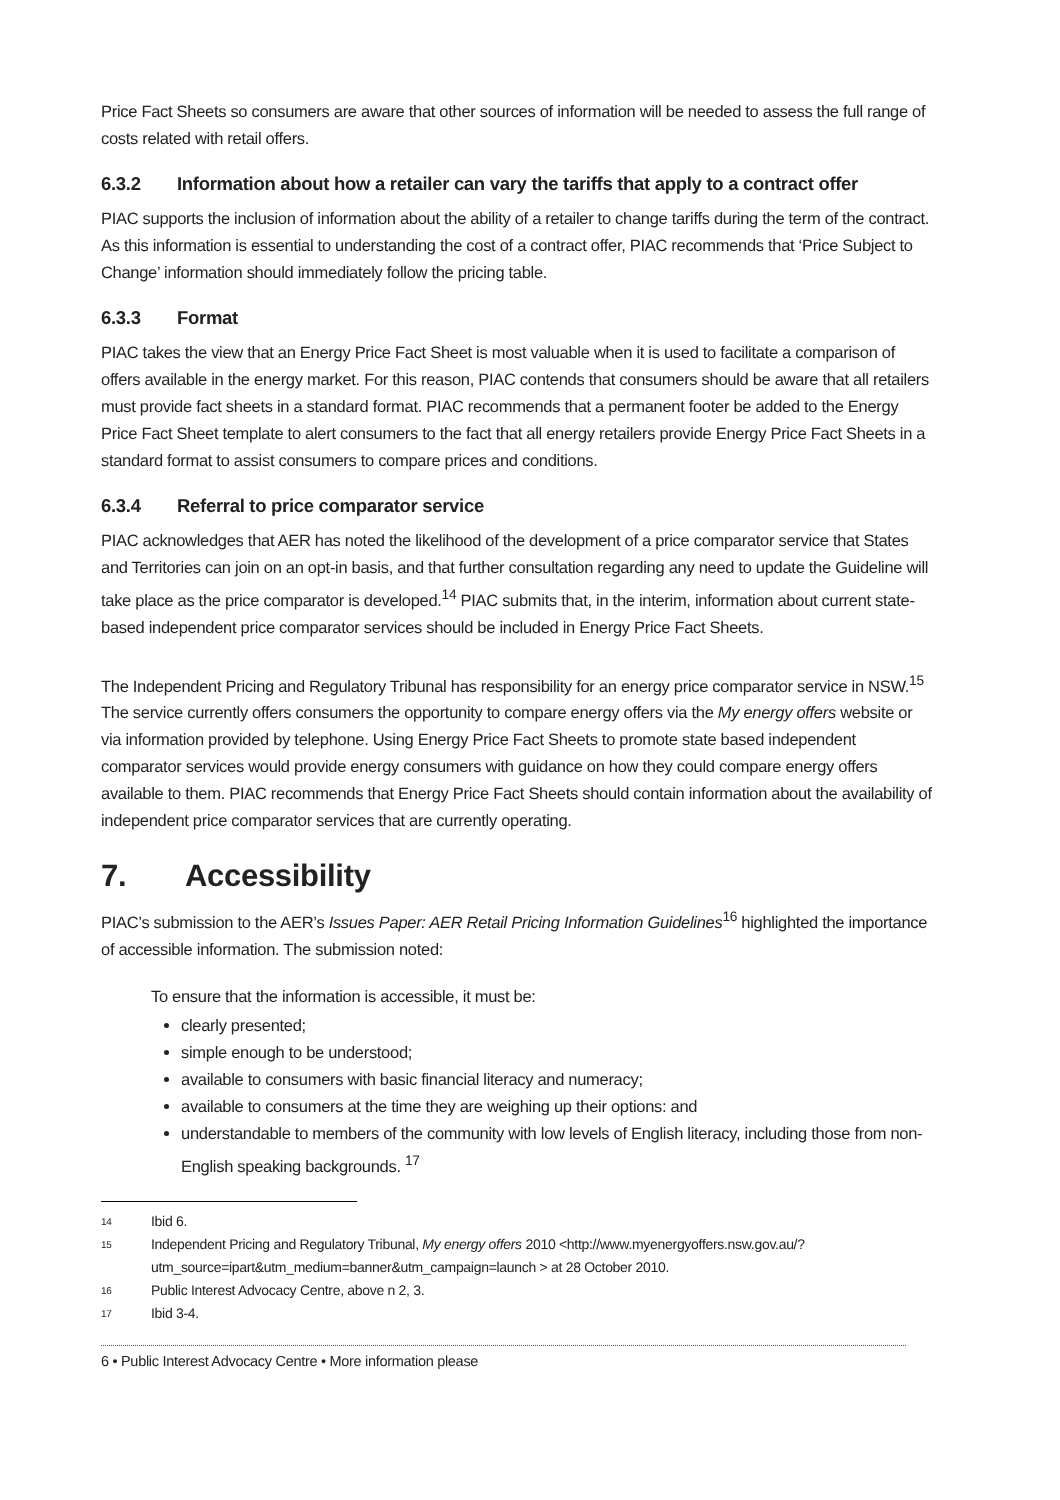Price Fact Sheets so consumers are aware that other sources of information will be needed to assess the full range of costs related with retail offers.
6.3.2 Information about how a retailer can vary the tariffs that apply to a contract offer
PIAC supports the inclusion of information about the ability of a retailer to change tariffs during the term of the contract. As this information is essential to understanding the cost of a contract offer, PIAC recommends that ‘Price Subject to Change’ information should immediately follow the pricing table.
6.3.3 Format
PIAC takes the view that an Energy Price Fact Sheet is most valuable when it is used to facilitate a comparison of offers available in the energy market. For this reason, PIAC contends that consumers should be aware that all retailers must provide fact sheets in a standard format. PIAC recommends that a permanent footer be added to the Energy Price Fact Sheet template to alert consumers to the fact that all energy retailers provide Energy Price Fact Sheets in a standard format to assist consumers to compare prices and conditions.
6.3.4 Referral to price comparator service
PIAC acknowledges that AER has noted the likelihood of the development of a price comparator service that States and Territories can join on an opt-in basis, and that further consultation regarding any need to update the Guideline will take place as the price comparator is developed.<sup>14</sup> PIAC submits that, in the interim, information about current state-based independent price comparator services should be included in Energy Price Fact Sheets.
The Independent Pricing and Regulatory Tribunal has responsibility for an energy price comparator service in NSW.<sup>15</sup> The service currently offers consumers the opportunity to compare energy offers via the My energy offers website or via information provided by telephone. Using Energy Price Fact Sheets to promote state based independent comparator services would provide energy consumers with guidance on how they could compare energy offers available to them. PIAC recommends that Energy Price Fact Sheets should contain information about the availability of independent price comparator services that are currently operating.
7. Accessibility
PIAC’s submission to the AER’s Issues Paper: AER Retail Pricing Information Guidelines<sup>16</sup> highlighted the importance of accessible information. The submission noted:
To ensure that the information is accessible, it must be:
clearly presented;
simple enough to be understood;
available to consumers with basic financial literacy and numeracy;
available to consumers at the time they are weighing up their options: and
understandable to members of the community with low levels of English literacy, including those from non-English speaking backgrounds. <sup>17</sup>
14 Ibid 6.
15 Independent Pricing and Regulatory Tribunal, My energy offers 2010 <http://www.myenergyoffers.nsw.gov.au/?utm_source=ipart&utm_medium=banner&utm_campaign=launch > at 28 October 2010.
16 Public Interest Advocacy Centre, above n 2, 3.
17 Ibid 3-4.
6 • Public Interest Advocacy Centre • More information please